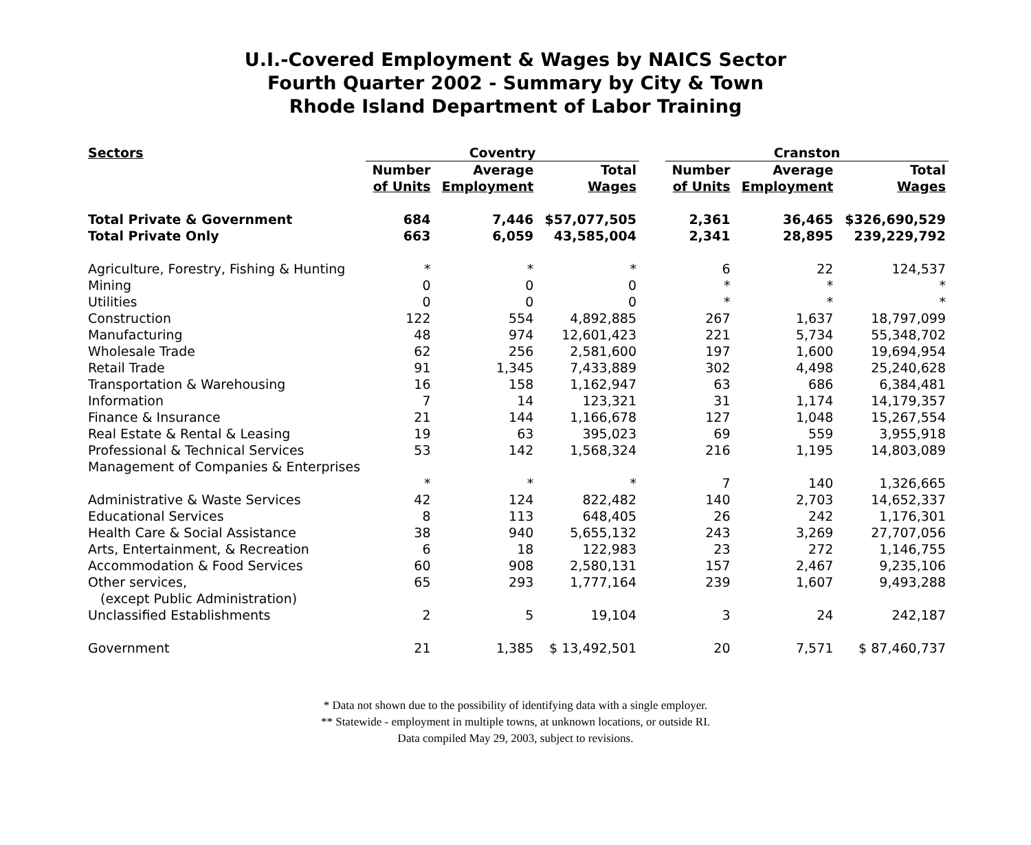U.I.-Covered Employment & Wages by NAICS Sector
Fourth Quarter 2002 - Summary by City & Town
Rhode Island Department of Labor Training
| Sectors | Coventry | | | | Cranston | | |
| --- | --- | --- | --- | --- | --- | --- | --- |
| | Number | Average | Total | | Number | Average | Total |
| | of Units | Employment | Wages | | of Units | Employment | Wages |
| Total Private & Government | 684 | 7,446 | $57,077,505 | | 2,361 | 36,465 | $326,690,529 |
| Total Private Only | 663 | 6,059 | 43,585,004 | | 2,341 | 28,895 | 239,229,792 |
| Agriculture, Forestry, Fishing & Hunting | * | * | * | | 6 | 22 | 124,537 |
| Mining | 0 | 0 | 0 | | * | * | * |
| Utilities | 0 | 0 | 0 | | * | * | * |
| Construction | 122 | 554 | 4,892,885 | | 267 | 1,637 | 18,797,099 |
| Manufacturing | 48 | 974 | 12,601,423 | | 221 | 5,734 | 55,348,702 |
| Wholesale Trade | 62 | 256 | 2,581,600 | | 197 | 1,600 | 19,694,954 |
| Retail Trade | 91 | 1,345 | 7,433,889 | | 302 | 4,498 | 25,240,628 |
| Transportation & Warehousing | 16 | 158 | 1,162,947 | | 63 | 686 | 6,384,481 |
| Information | 7 | 14 | 123,321 | | 31 | 1,174 | 14,179,357 |
| Finance & Insurance | 21 | 144 | 1,166,678 | | 127 | 1,048 | 15,267,554 |
| Real Estate & Rental & Leasing | 19 | 63 | 395,023 | | 69 | 559 | 3,955,918 |
| Professional & Technical Services | 53 | 142 | 1,568,324 | | 216 | 1,195 | 14,803,089 |
| Management of Companies & Enterprises | | | | | | | |
| | * | * | * | | 7 | 140 | 1,326,665 |
| Administrative & Waste Services | 42 | 124 | 822,482 | | 140 | 2,703 | 14,652,337 |
| Educational Services | 8 | 113 | 648,405 | | 26 | 242 | 1,176,301 |
| Health Care & Social Assistance | 38 | 940 | 5,655,132 | | 243 | 3,269 | 27,707,056 |
| Arts, Entertainment, & Recreation | 6 | 18 | 122,983 | | 23 | 272 | 1,146,755 |
| Accommodation & Food Services | 60 | 908 | 2,580,131 | | 157 | 2,467 | 9,235,106 |
| Other services, | 65 | 293 | 1,777,164 | | 239 | 1,607 | 9,493,288 |
| (except Public Administration) | | | | | | | |
| Unclassified Establishments | 2 | 5 | 19,104 | | 3 | 24 | 242,187 |
| Government | 21 | 1,385 | $ 13,492,501 | | 20 | 7,571 | $ 87,460,737 |
* Data not shown due to the possibility of identifying data with a single employer.
** Statewide - employment in multiple towns, at unknown locations, or outside RI.
Data compiled May 29, 2003, subject to revisions.